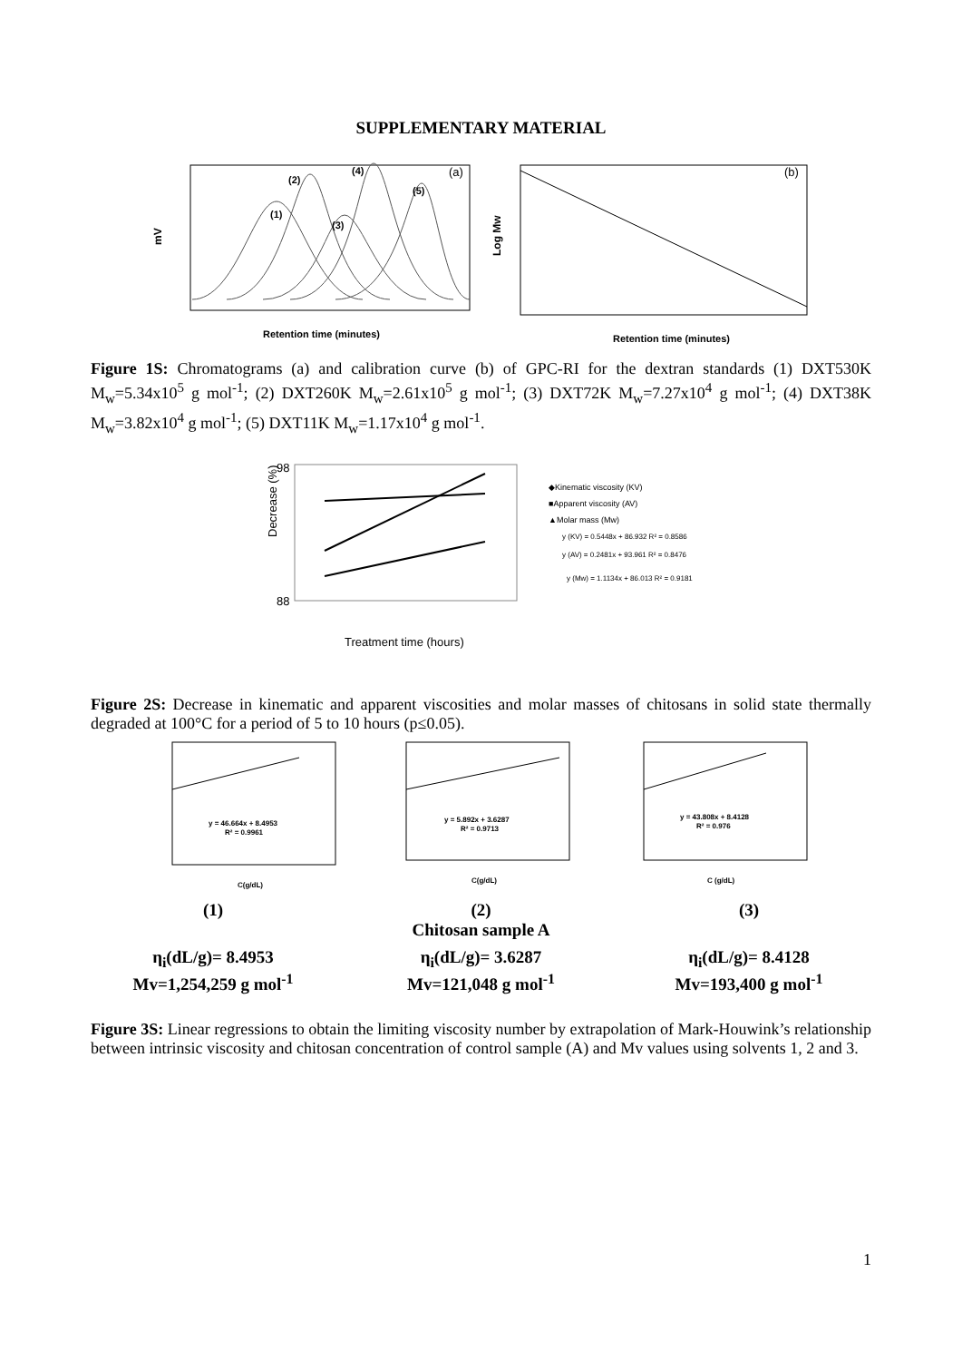SUPPLEMENTARY MATERIAL
mV
(2)
(4)
(5)
(1)
(3)
(a)
Retention time (minutes)
Log Mw
(b)
Retention time (minutes)
Figure 1S: Chromatograms (a) and calibration curve (b) of GPC-RI for the dextran standards (1) DXT530K M<sub>w</sub>=5.34x10<sup>5</sup> g mol<sup>-1</sup>; (2) DXT260K M<sub>w</sub>=2.61x10<sup>5</sup> g mol<sup>-1</sup>; (3) DXT72K M<sub>w</sub>=7.27x10<sup>4</sup> g mol<sup>-1</sup>; (4) DXT38K M<sub>w</sub>=3.82x10<sup>4</sup> g mol<sup>-1</sup>; (5) DXT11K M<sub>w</sub>=1.17x10<sup>4</sup> g mol<sup>-1</sup>.
Decrease (%)
98
88
Treatment time (hours)
◆Kinematic viscosity (KV)
■Apparent viscosity (AV)
▲Molar mass (Mw)
y (KV) = 0.5448x + 86.932 R² = 0.8586
y (AV) = 0.2481x + 93.961 R² = 0.8476
y (Mw) = 1.1134x + 86.013 R² = 0.9181
Figure 2S: Decrease in kinematic and apparent viscosities and molar masses of chitosans in solid state thermally degraded at 100°C for a period of 5 to 10 hours (p≤0.05).
y = 46.664x + 8.4953
R² = 0.9961
C(g/dL)
y = 5.892x + 3.6287
R² = 0.9713
C(g/dL)
y = 43.808x + 8.4128
R² = 0.976
C (g/dL)
(1) (2)
Chitosan sample A
(3)
η<sub>i</sub>(dL/g)= 8.4953
Mv=1,254,259 g mol<sup>-1</sup>
η<sub>i</sub>(dL/g)= 3.6287
Mv=121,048 g mol<sup>-1</sup>
η<sub>i</sub>(dL/g)= 8.4128
Mv=193,400 g mol<sup>-1</sup>
Figure 3S: Linear regressions to obtain the limiting viscosity number by extrapolation of Mark-Houwink’s relationship between intrinsic viscosity and chitosan concentration of control sample (A) and Mv values using solvents 1, 2 and 3.
1